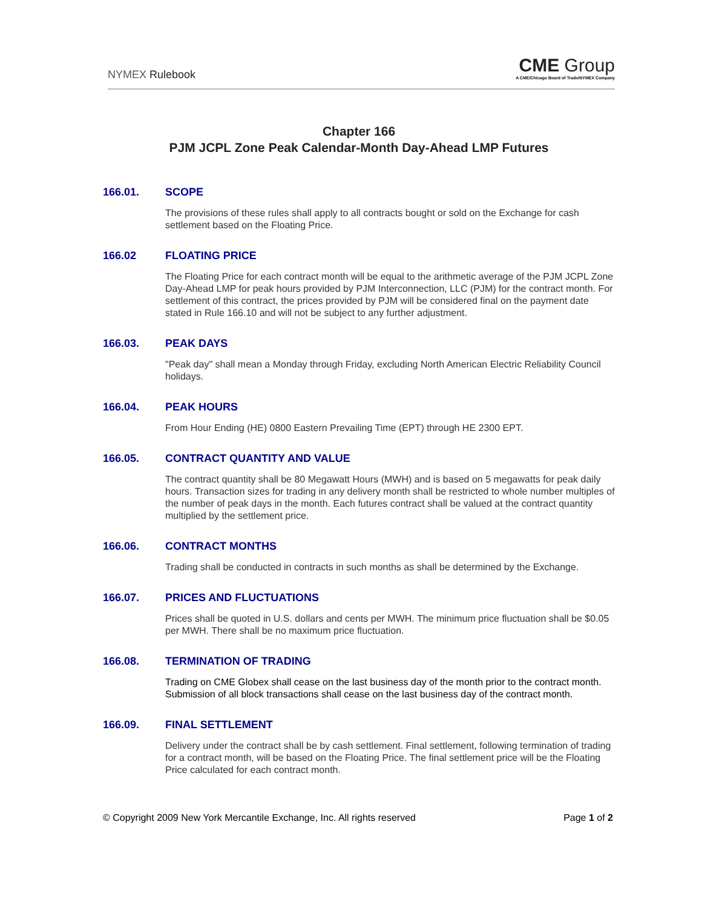NYMEX Rulebook
CME Group
A CME/Chicago Board of Trade/NYMEX Company
Chapter 166
PJM JCPL Zone Peak Calendar-Month Day-Ahead LMP Futures
166.01. SCOPE
The provisions of these rules shall apply to all contracts bought or sold on the Exchange for cash settlement based on the Floating Price.
166.02 FLOATING PRICE
The Floating Price for each contract month will be equal to the arithmetic average of the PJM JCPL Zone Day-Ahead LMP for peak hours provided by PJM Interconnection, LLC (PJM) for the contract month. For settlement of this contract, the prices provided by PJM will be considered final on the payment date stated in Rule 166.10 and will not be subject to any further adjustment.
166.03. PEAK DAYS
"Peak day" shall mean a Monday through Friday, excluding North American Electric Reliability Council holidays.
166.04. PEAK HOURS
From Hour Ending (HE) 0800 Eastern Prevailing Time (EPT) through HE 2300 EPT.
166.05. CONTRACT QUANTITY AND VALUE
The contract quantity shall be 80 Megawatt Hours (MWH) and is based on 5 megawatts for peak daily hours. Transaction sizes for trading in any delivery month shall be restricted to whole number multiples of the number of peak days in the month. Each futures contract shall be valued at the contract quantity multiplied by the settlement price.
166.06. CONTRACT MONTHS
Trading shall be conducted in contracts in such months as shall be determined by the Exchange.
166.07. PRICES AND FLUCTUATIONS
Prices shall be quoted in U.S. dollars and cents per MWH. The minimum price fluctuation shall be $0.05 per MWH. There shall be no maximum price fluctuation.
166.08. TERMINATION OF TRADING
Trading on CME Globex shall cease on the last business day of the month prior to the contract month. Submission of all block transactions shall cease on the last business day of the contract month.
166.09. FINAL SETTLEMENT
Delivery under the contract shall be by cash settlement. Final settlement, following termination of trading for a contract month, will be based on the Floating Price. The final settlement price will be the Floating Price calculated for each contract month.
© Copyright 2009 New York Mercantile Exchange, Inc. All rights reserved Page 1 of 2